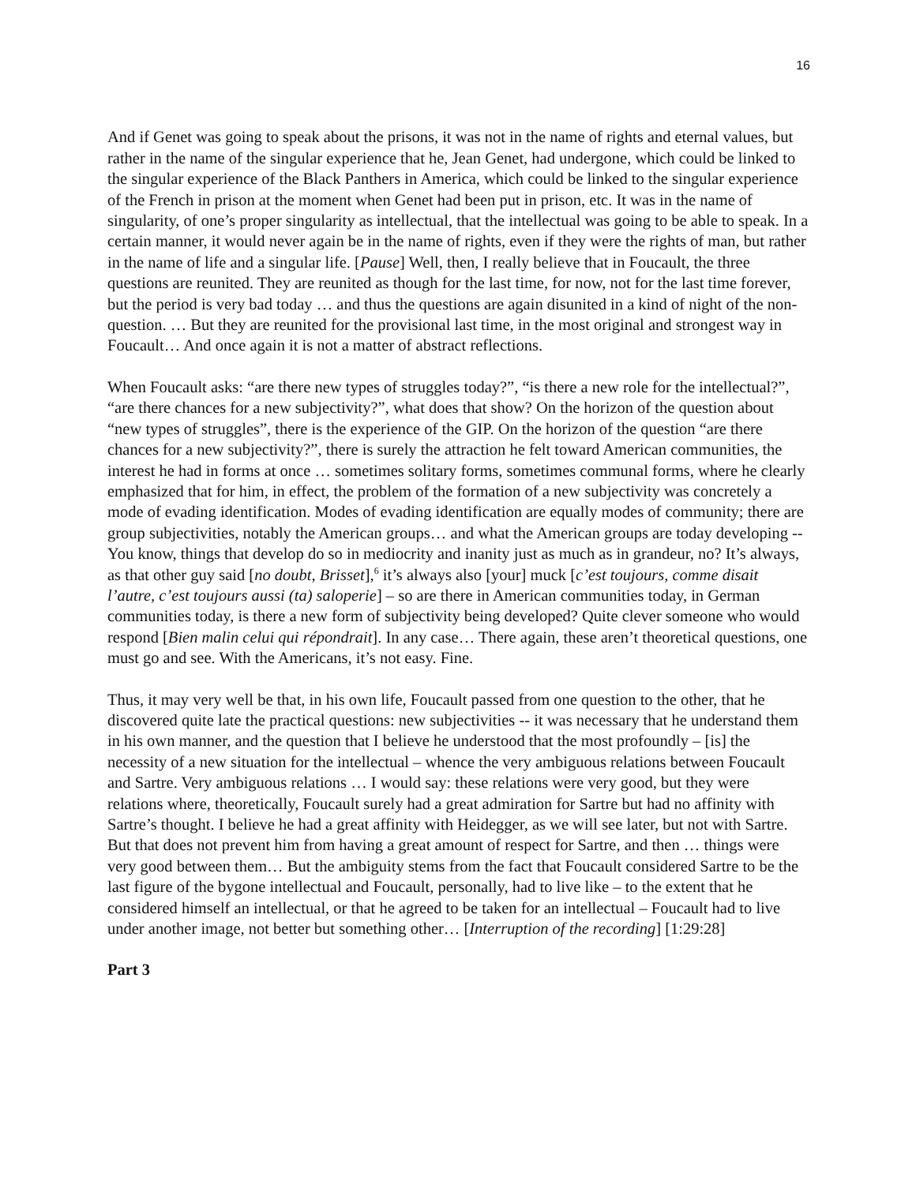16
And if Genet was going to speak about the prisons, it was not in the name of rights and eternal values, but rather in the name of the singular experience that he, Jean Genet, had undergone, which could be linked to the singular experience of the Black Panthers in America, which could be linked to the singular experience of the French in prison at the moment when Genet had been put in prison, etc. It was in the name of singularity, of one’s proper singularity as intellectual, that the intellectual was going to be able to speak. In a certain manner, it would never again be in the name of rights, even if they were the rights of man, but rather in the name of life and a singular life. [Pause] Well, then, I really believe that in Foucault, the three questions are reunited. They are reunited as though for the last time, for now, not for the last time forever, but the period is very bad today … and thus the questions are again disunited in a kind of night of the non-question. … But they are reunited for the provisional last time, in the most original and strongest way in Foucault… And once again it is not a matter of abstract reflections.
When Foucault asks: “are there new types of struggles today?”, “is there a new role for the intellectual?”, “are there chances for a new subjectivity?”, what does that show? On the horizon of the question about “new types of struggles”, there is the experience of the GIP. On the horizon of the question “are there chances for a new subjectivity?”, there is surely the attraction he felt toward American communities, the interest he had in forms at once … sometimes solitary forms, sometimes communal forms, where he clearly emphasized that for him, in effect, the problem of the formation of a new subjectivity was concretely a mode of evading identification. Modes of evading identification are equally modes of community; there are group subjectivities, notably the American groups… and what the American groups are today developing -- You know, things that develop do so in mediocrity and inanity just as much as in grandeur, no? It’s always, as that other guy said [no doubt, Brisset],<sup>6</sup> it’s always also [your] muck [c’est toujours, comme disait l’autre, c’est toujours aussi (ta) saloperie] – so are there in American communities today, in German communities today, is there a new form of subjectivity being developed? Quite clever someone who would respond [Bien malin celui qui répondrait]. In any case… There again, these aren’t theoretical questions, one must go and see. With the Americans, it’s not easy. Fine.
Thus, it may very well be that, in his own life, Foucault passed from one question to the other, that he discovered quite late the practical questions: new subjectivities -- it was necessary that he understand them in his own manner, and the question that I believe he understood that the most profoundly – [is] the necessity of a new situation for the intellectual – whence the very ambiguous relations between Foucault and Sartre. Very ambiguous relations … I would say: these relations were very good, but they were relations where, theoretically, Foucault surely had a great admiration for Sartre but had no affinity with Sartre’s thought. I believe he had a great affinity with Heidegger, as we will see later, but not with Sartre. But that does not prevent him from having a great amount of respect for Sartre, and then … things were very good between them… But the ambiguity stems from the fact that Foucault considered Sartre to be the last figure of the bygone intellectual and Foucault, personally, had to live like – to the extent that he considered himself an intellectual, or that he agreed to be taken for an intellectual – Foucault had to live under another image, not better but something other… [Interruption of the recording] [1:29:28]
Part 3